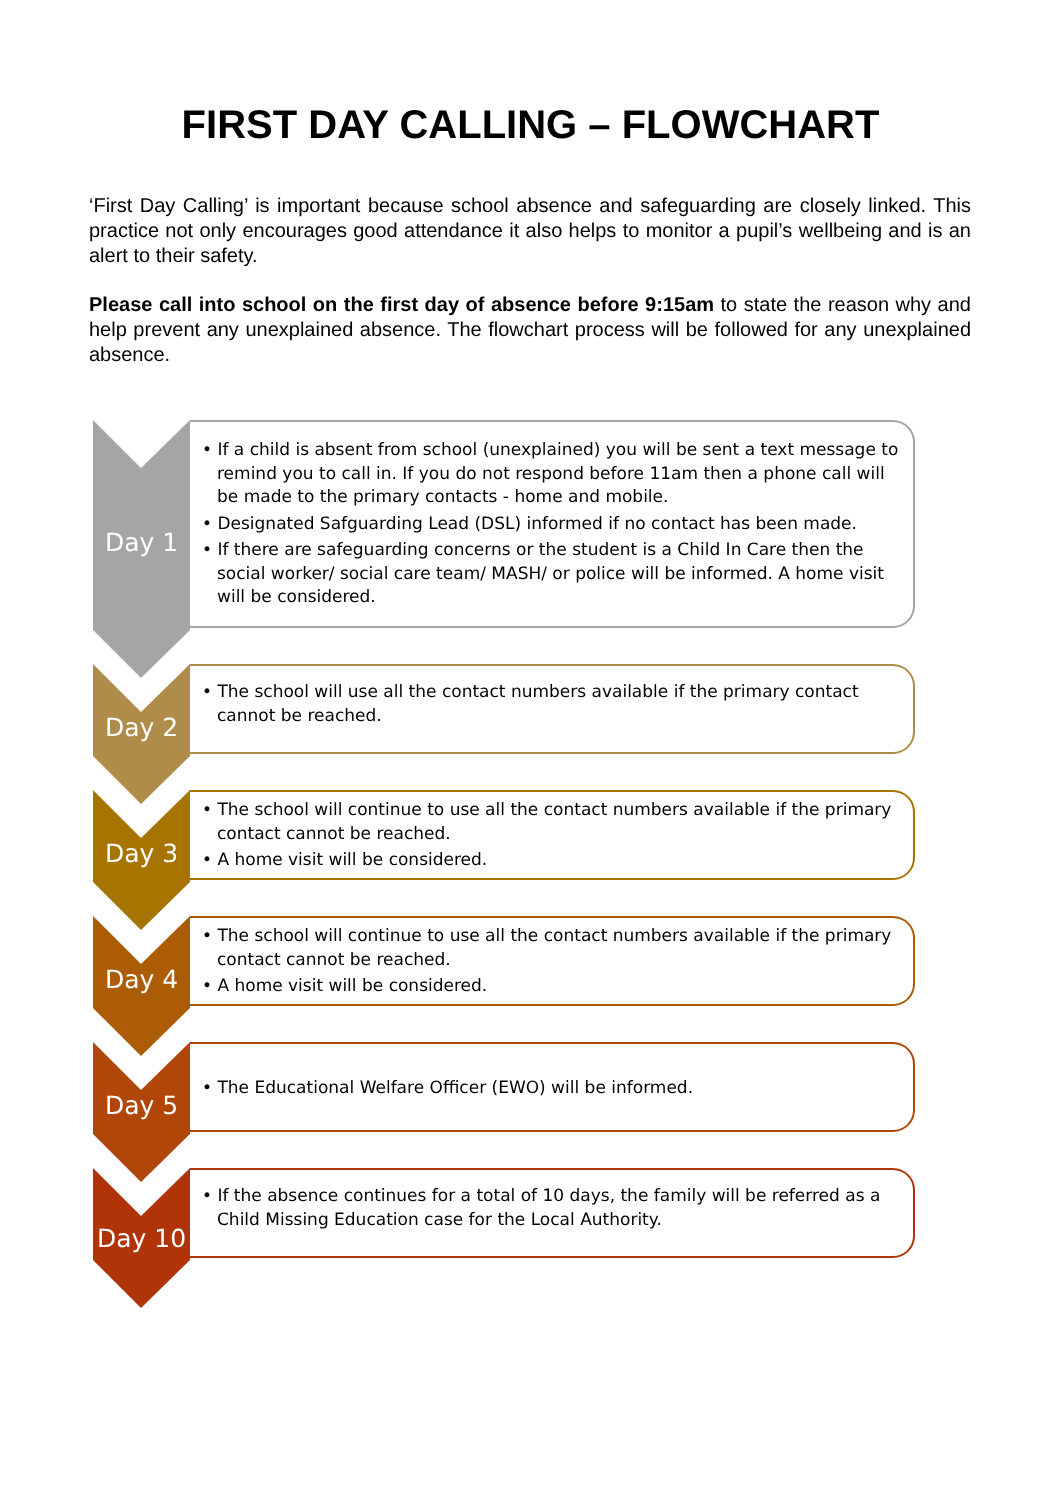FIRST DAY CALLING – FLOWCHART
‘First Day Calling’ is important because school absence and safeguarding are closely linked. This practice not only encourages good attendance it also helps to monitor a pupil’s wellbeing and is an alert to their safety.
Please call into school on the first day of absence before 9:15am to state the reason why and help prevent any unexplained absence. The flowchart process will be followed for any unexplained absence.
Day 1
• If a child is absent from school (unexplained) you will be sent a text message to remind you to call in. If you do not respond before 11am then a phone call will be made to the primary contacts - home and mobile.
• Designated Safguarding Lead (DSL) informed if no contact has been made.
• If there are safeguarding concerns or the student is a Child In Care then the social worker/ social care team/ MASH/ or police will be informed. A home visit will be considered.
Day 2
• The school will use all the contact numbers available if the primary contact cannot be reached.
Day 3
• The school will continue to use all the contact numbers available if the primary contact cannot be reached.
• A home visit will be considered.
Day 4
• The school will continue to use all the contact numbers available if the primary contact cannot be reached.
• A home visit will be considered.
Day 5
• The Educational Welfare Officer (EWO) will be informed.
Day 10
• If the absence continues for a total of 10 days, the family will be referred as a Child Missing Education case for the Local Authority.